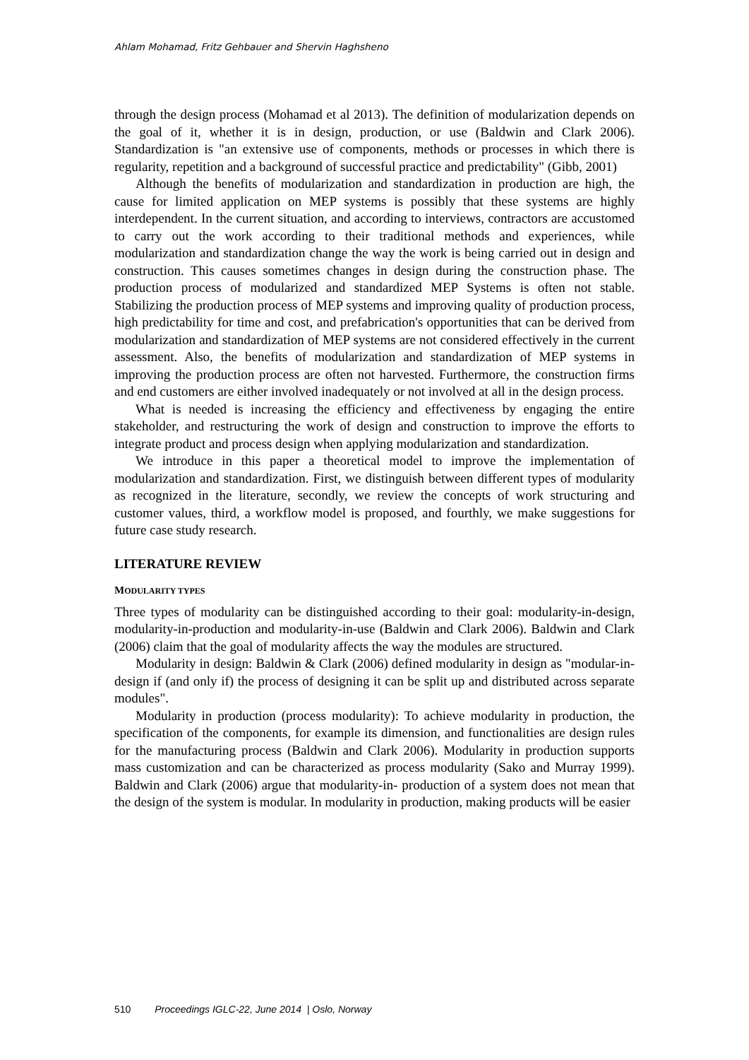Ahlam Mohamad, Fritz Gehbauer and Shervin Haghsheno
through the design process (Mohamad et al 2013). The definition of modularization depends on the goal of it, whether it is in design, production, or use (Baldwin and Clark 2006). Standardization is "an extensive use of components, methods or processes in which there is regularity, repetition and a background of successful practice and predictability" (Gibb, 2001)
Although the benefits of modularization and standardization in production are high, the cause for limited application on MEP systems is possibly that these systems are highly interdependent. In the current situation, and according to interviews, contractors are accustomed to carry out the work according to their traditional methods and experiences, while modularization and standardization change the way the work is being carried out in design and construction. This causes sometimes changes in design during the construction phase. The production process of modularized and standardized MEP Systems is often not stable. Stabilizing the production process of MEP systems and improving quality of production process, high predictability for time and cost, and prefabrication's opportunities that can be derived from modularization and standardization of MEP systems are not considered effectively in the current assessment. Also, the benefits of modularization and standardization of MEP systems in improving the production process are often not harvested. Furthermore, the construction firms and end customers are either involved inadequately or not involved at all in the design process.
What is needed is increasing the efficiency and effectiveness by engaging the entire stakeholder, and restructuring the work of design and construction to improve the efforts to integrate product and process design when applying modularization and standardization.
We introduce in this paper a theoretical model to improve the implementation of modularization and standardization. First, we distinguish between different types of modularity as recognized in the literature, secondly, we review the concepts of work structuring and customer values, third, a workflow model is proposed, and fourthly, we make suggestions for future case study research.
LITERATURE REVIEW
MODULARITY TYPES
Three types of modularity can be distinguished according to their goal: modularity-in-design, modularity-in-production and modularity-in-use (Baldwin and Clark 2006). Baldwin and Clark (2006) claim that the goal of modularity affects the way the modules are structured.
Modularity in design: Baldwin & Clark (2006) defined modularity in design as "modular-in-design if (and only if) the process of designing it can be split up and distributed across separate modules".
Modularity in production (process modularity): To achieve modularity in production, the specification of the components, for example its dimension, and functionalities are design rules for the manufacturing process (Baldwin and Clark 2006). Modularity in production supports mass customization and can be characterized as process modularity (Sako and Murray 1999). Baldwin and Clark (2006) argue that modularity-in- production of a system does not mean that the design of the system is modular. In modularity in production, making products will be easier
510 Proceedings IGLC-22, June 2014 | Oslo, Norway